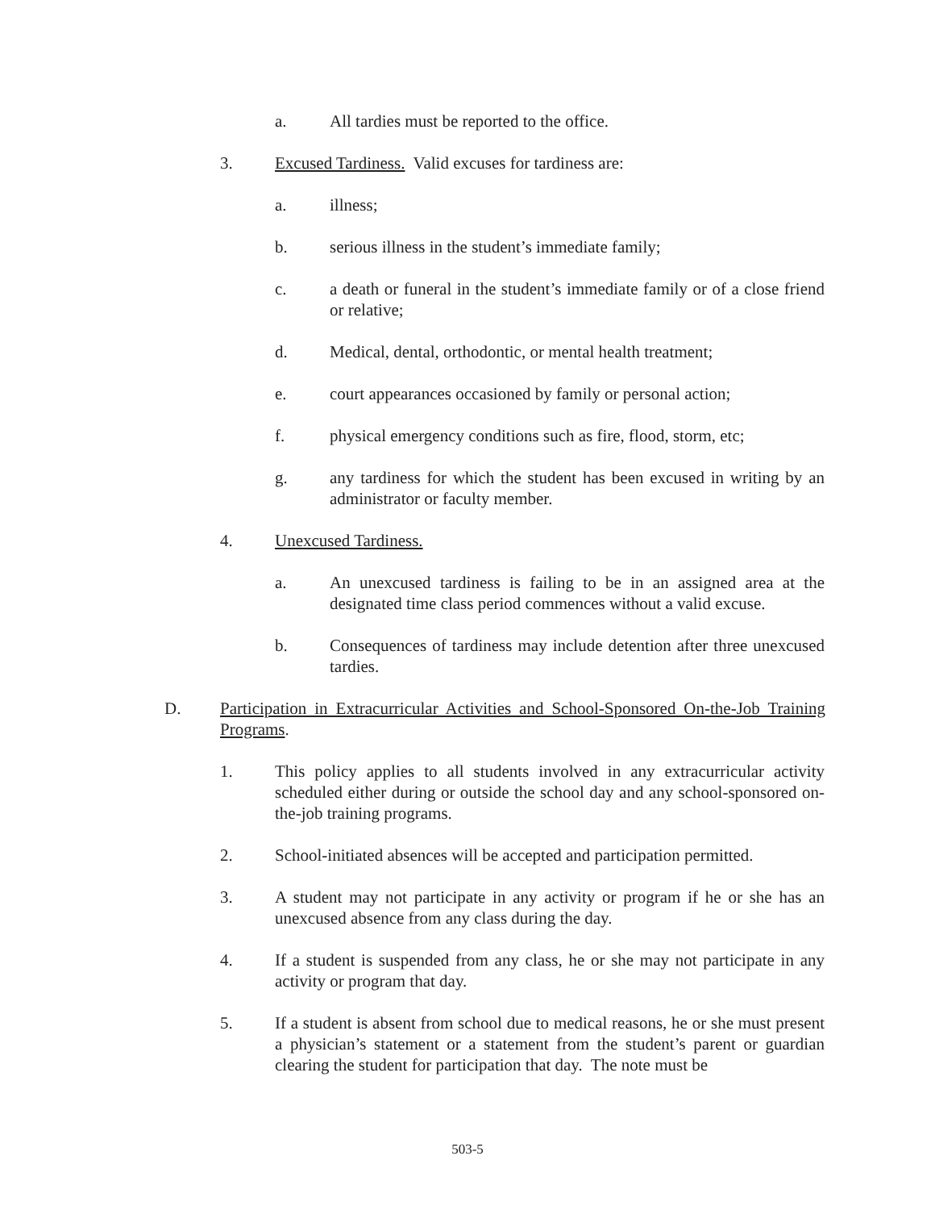a. All tardies must be reported to the office.
3. Excused Tardiness. Valid excuses for tardiness are:
a. illness;
b. serious illness in the student’s immediate family;
c. a death or funeral in the student’s immediate family or of a close friend or relative;
d. Medical, dental, orthodontic, or mental health treatment;
e. court appearances occasioned by family or personal action;
f. physical emergency conditions such as fire, flood, storm, etc;
g. any tardiness for which the student has been excused in writing by an administrator or faculty member.
4. Unexcused Tardiness.
a. An unexcused tardiness is failing to be in an assigned area at the designated time class period commences without a valid excuse.
b. Consequences of tardiness may include detention after three unexcused tardies.
D. Participation in Extracurricular Activities and School-Sponsored On-the-Job Training Programs.
1. This policy applies to all students involved in any extracurricular activity scheduled either during or outside the school day and any school-sponsored on-the-job training programs.
2. School-initiated absences will be accepted and participation permitted.
3. A student may not participate in any activity or program if he or she has an unexcused absence from any class during the day.
4. If a student is suspended from any class, he or she may not participate in any activity or program that day.
5. If a student is absent from school due to medical reasons, he or she must present a physician’s statement or a statement from the student’s parent or guardian clearing the student for participation that day. The note must be
503-5